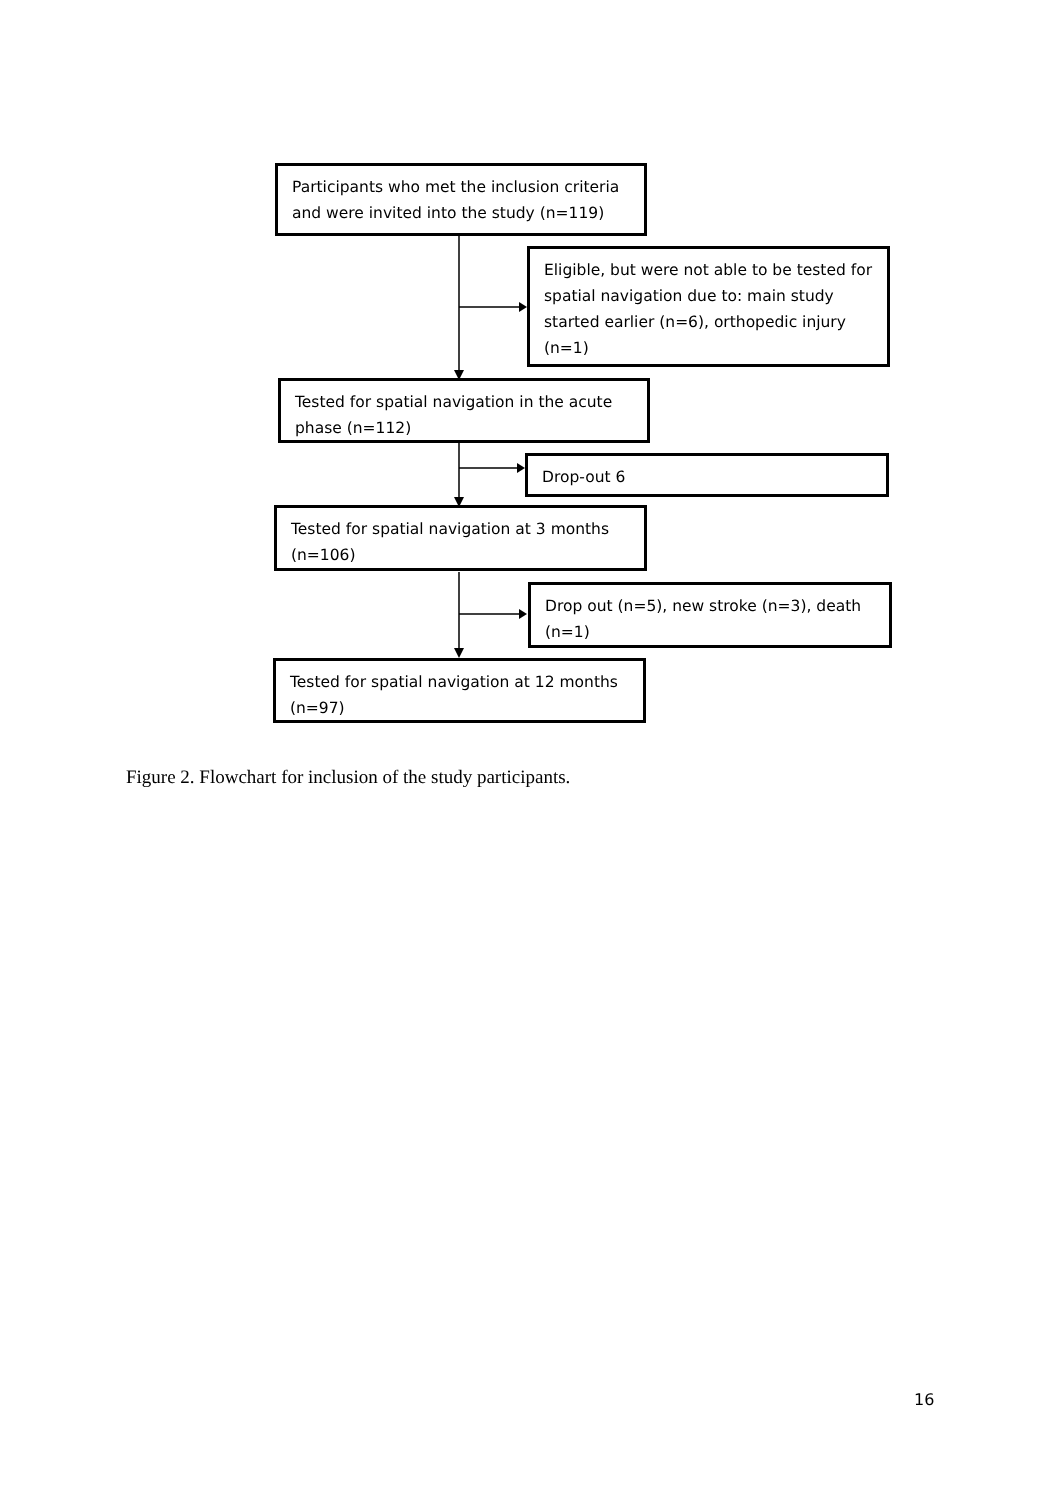Participants who met the inclusion criteria and were invited into the study (n=119)
Eligible, but were not able to be tested for spatial navigation due to: main study started earlier (n=6), orthopedic injury (n=1)
Tested for spatial navigation in the acute phase (n=112)
Drop-out 6
Tested for spatial navigation at 3 months (n=106)
Drop out (n=5), new stroke (n=3), death (n=1)
Tested for spatial navigation at 12 months (n=97)
Figure 2. Flowchart for inclusion of the study participants.
16